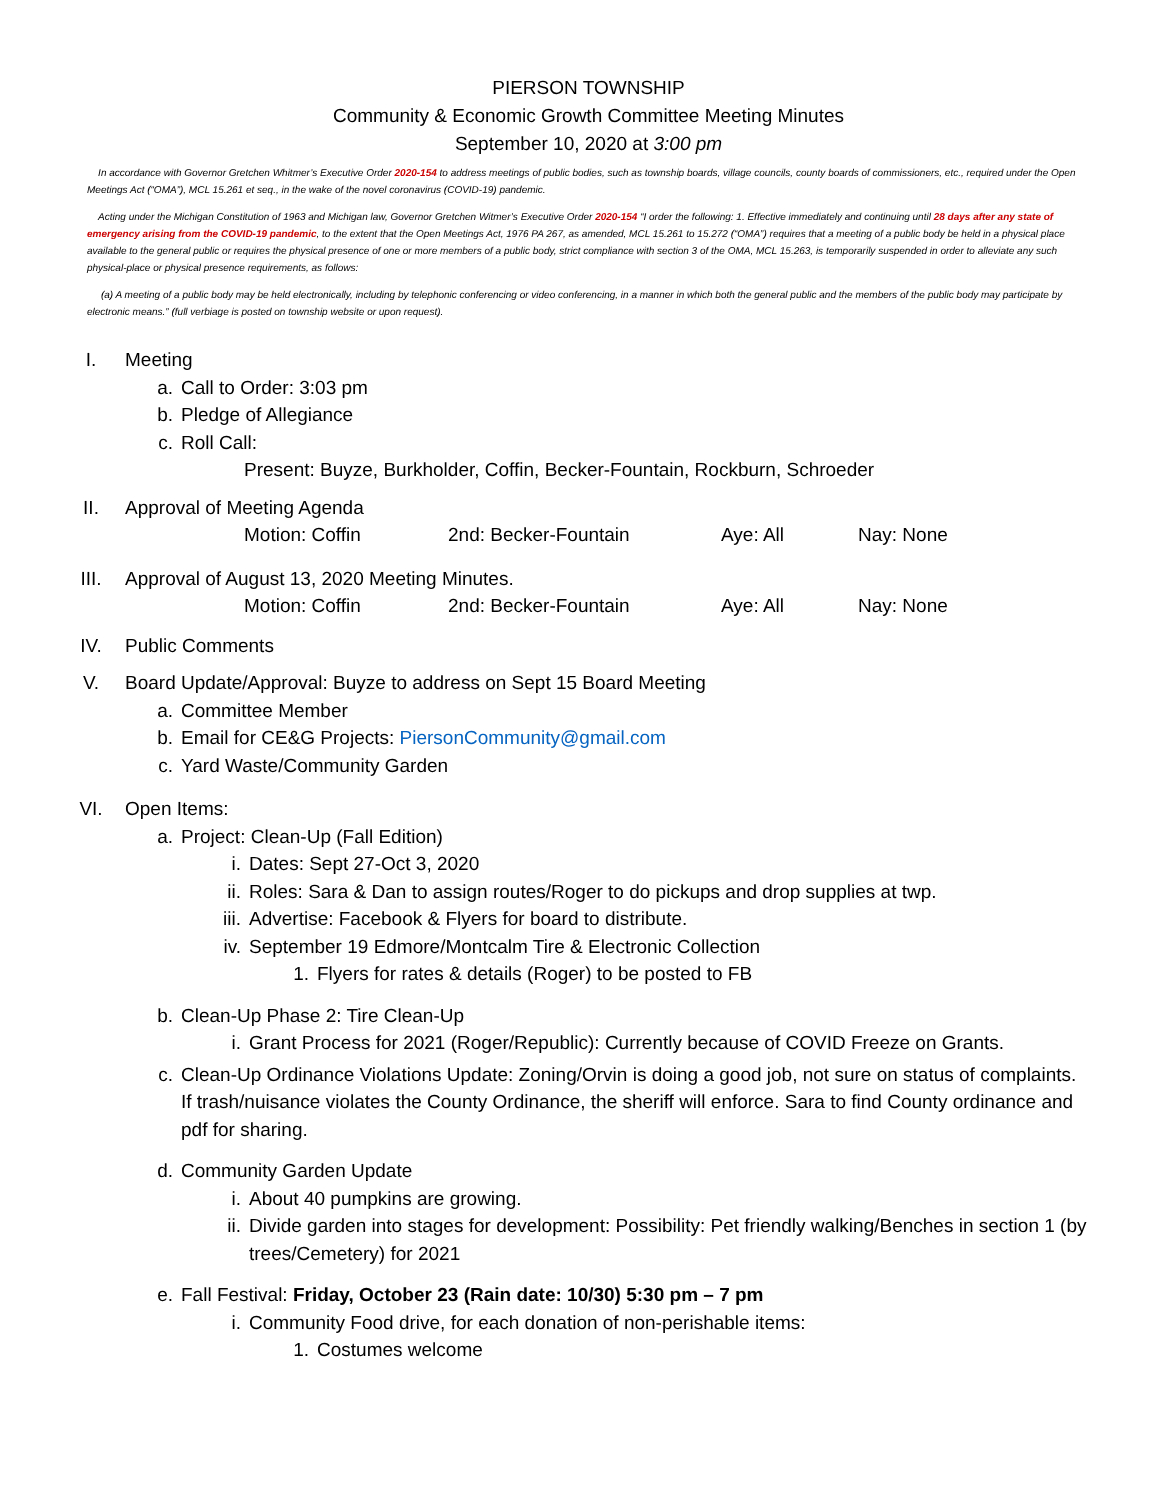PIERSON TOWNSHIP
Community & Economic Growth Committee Meeting Minutes
September 10, 2020 at 3:00 pm
In accordance with Governor Gretchen Whitmer’s Executive Order 2020-154 to address meetings of public bodies, such as township boards, village councils, county boards of commissioners, etc., required under the Open Meetings Act (“OMA”), MCL 15.261 et seq., in the wake of the novel coronavirus (COVID-19) pandemic.
Acting under the Michigan Constitution of 1963 and Michigan law, Governor Gretchen Witmer’s Executive Order 2020-154 “I order the following: 1. Effective immediately and continuing until 28 days after any state of emergency arising from the COVID-19 pandemic, to the extent that the Open Meetings Act, 1976 PA 267, as amended, MCL 15.261 to 15.272 (“OMA”) requires that a meeting of a public body be held in a physical place available to the general public or requires the physical presence of one or more members of a public body, strict compliance with section 3 of the OMA, MCL 15.263, is temporarily suspended in order to alleviate any such physical-place or physical presence requirements, as follows:
(a) A meeting of a public body may be held electronically, including by telephonic conferencing or video conferencing, in a manner in which both the general public and the members of the public body may participate by electronic means.” (full verbiage is posted on township website or upon request).
I. Meeting
a. Call to Order: 3:03 pm
b. Pledge of Allegiance
c. Roll Call:
Present: Buyze, Burkholder, Coffin, Becker-Fountain, Rockburn, Schroeder
II. Approval of Meeting Agenda
Motion: Coffin 2nd: Becker-Fountain Aye: All Nay: None
III. Approval of August 13, 2020 Meeting Minutes.
Motion: Coffin 2nd: Becker-Fountain Aye: All Nay: None
IV. Public Comments
V. Board Update/Approval: Buyze to address on Sept 15 Board Meeting
a. Committee Member
b. Email for CE&G Projects: PiersonCommunity@gmail.com
c. Yard Waste/Community Garden
VI. Open Items:
a. Project: Clean-Up (Fall Edition)
i. Dates: Sept 27-Oct 3, 2020
ii. Roles: Sara & Dan to assign routes/Roger to do pickups and drop supplies at twp.
iii. Advertise: Facebook & Flyers for board to distribute.
iv. September 19 Edmore/Montcalm Tire & Electronic Collection
1. Flyers for rates & details (Roger) to be posted to FB
b. Clean-Up Phase 2: Tire Clean-Up
i. Grant Process for 2021 (Roger/Republic): Currently because of COVID Freeze on Grants.
c. Clean-Up Ordinance Violations Update: Zoning/Orvin is doing a good job, not sure on status of complaints. If trash/nuisance violates the County Ordinance, the sheriff will enforce. Sara to find County ordinance and pdf for sharing.
d. Community Garden Update
i. About 40 pumpkins are growing.
ii. Divide garden into stages for development: Possibility: Pet friendly walking/Benches in section 1 (by trees/Cemetery) for 2021
e. Fall Festival: Friday, October 23 (Rain date: 10/30) 5:30 pm – 7 pm
i. Community Food drive, for each donation of non-perishable items:
1. Costumes welcome